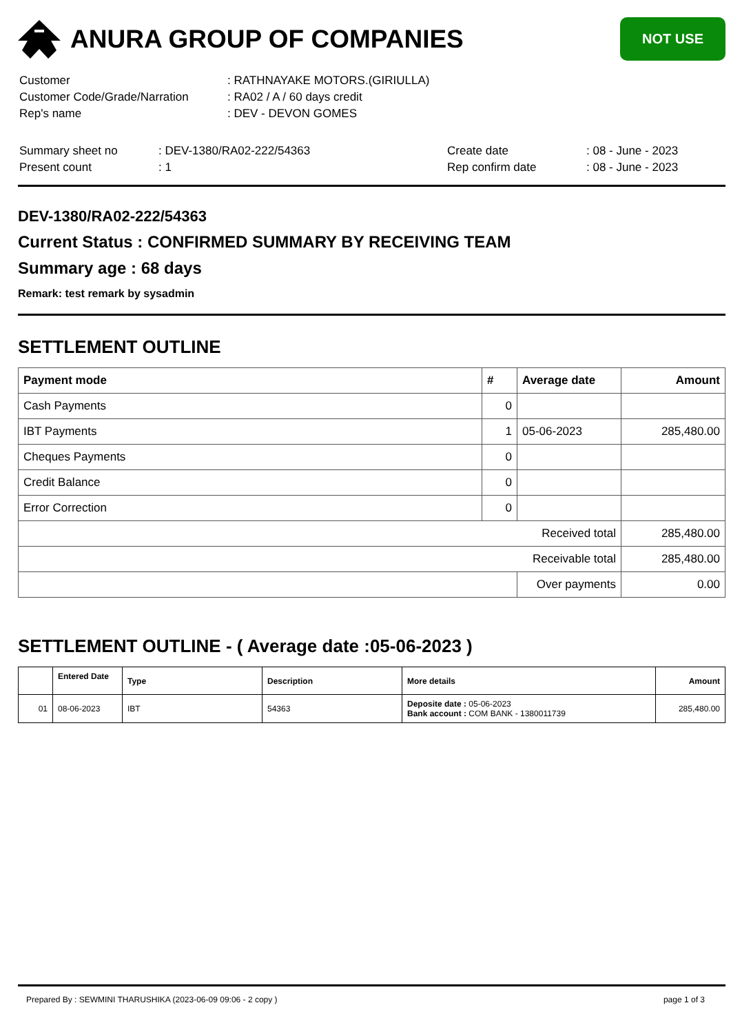ANURA GROUP OF COMPANIES
NOT USE
| Customer | : RATHNAYAKE MOTORS.(GIRIULLA) |
| Customer Code/Grade/Narration | : RA02 / A / 60 days credit |
| Rep's name | : DEV - DEVON GOMES |
| Summary sheet no | : DEV-1380/RA02-222/54363 | Create date | : 08 - June - 2023 |
| Present count | : 1 | Rep confirm date | : 08 - June - 2023 |
DEV-1380/RA02-222/54363
Current Status : CONFIRMED SUMMARY BY RECEIVING TEAM
Summary age : 68 days
Remark: test remark by sysadmin
SETTLEMENT OUTLINE
| Payment mode | # | Average date | Amount |
| --- | --- | --- | --- |
| Cash Payments | 0 | | |
| IBT Payments | 1 | 05-06-2023 | 285,480.00 |
| Cheques Payments | 0 | | |
| Credit Balance | 0 | | |
| Error Correction | 0 | | |
| Received total | | | 285,480.00 |
| Receivable total | | | 285,480.00 |
| | | Over payments | 0.00 |
SETTLEMENT OUTLINE - ( Average date :05-06-2023 )
| | Entered Date | Type | Description | More details | Amount |
| --- | --- | --- | --- | --- | --- |
| 01 | 08-06-2023 | IBT | 54363 | Deposite date : 05-06-2023 Bank account : COM BANK - 1380011739 | 285,480.00 |
Prepared By : SEWMINI THARUSHIKA (2023-06-09 09:06 - 2 copy ) page 1 of 3